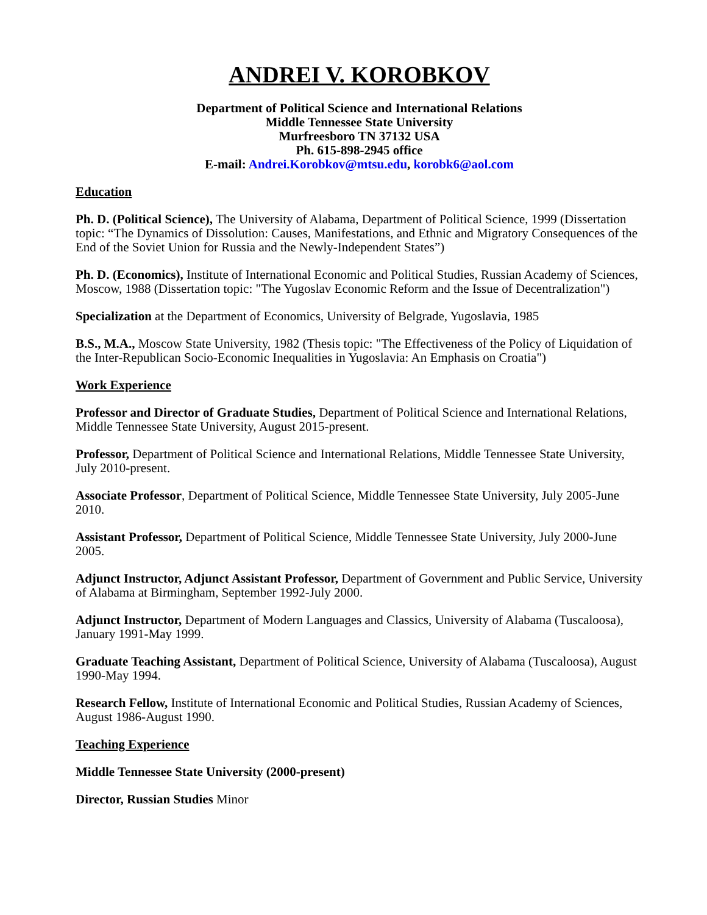ANDREI V. KOROBKOV
Department of Political Science and International Relations
Middle Tennessee State University
Murfreesboro TN 37132 USA
Ph. 615-898-2945 office
E-mail: Andrei.Korobkov@mtsu.edu, korobk6@aol.com
Education
Ph. D. (Political Science), The University of Alabama, Department of Political Science, 1999 (Dissertation topic: “The Dynamics of Dissolution: Causes, Manifestations, and Ethnic and Migratory Consequences of the End of the Soviet Union for Russia and the Newly-Independent States”)
Ph. D. (Economics), Institute of International Economic and Political Studies, Russian Academy of Sciences, Moscow, 1988 (Dissertation topic: "The Yugoslav Economic Reform and the Issue of Decentralization")
Specialization at the Department of Economics, University of Belgrade, Yugoslavia, 1985
B.S., M.A., Moscow State University, 1982 (Thesis topic: "The Effectiveness of the Policy of Liquidation of the Inter-Republican Socio-Economic Inequalities in Yugoslavia: An Emphasis on Croatia")
Work Experience
Professor and Director of Graduate Studies, Department of Political Science and International Relations, Middle Tennessee State University, August 2015-present.
Professor, Department of Political Science and International Relations, Middle Tennessee State University, July 2010-present.
Associate Professor, Department of Political Science, Middle Tennessee State University, July 2005-June 2010.
Assistant Professor, Department of Political Science, Middle Tennessee State University, July 2000-June 2005.
Adjunct Instructor, Adjunct Assistant Professor, Department of Government and Public Service, University of Alabama at Birmingham, September 1992-July 2000.
Adjunct Instructor, Department of Modern Languages and Classics, University of Alabama (Tuscaloosa), January 1991-May 1999.
Graduate Teaching Assistant, Department of Political Science, University of Alabama (Tuscaloosa), August 1990-May 1994.
Research Fellow, Institute of International Economic and Political Studies, Russian Academy of Sciences, August 1986-August 1990.
Teaching Experience
Middle Tennessee State University (2000-present)
Director, Russian Studies Minor